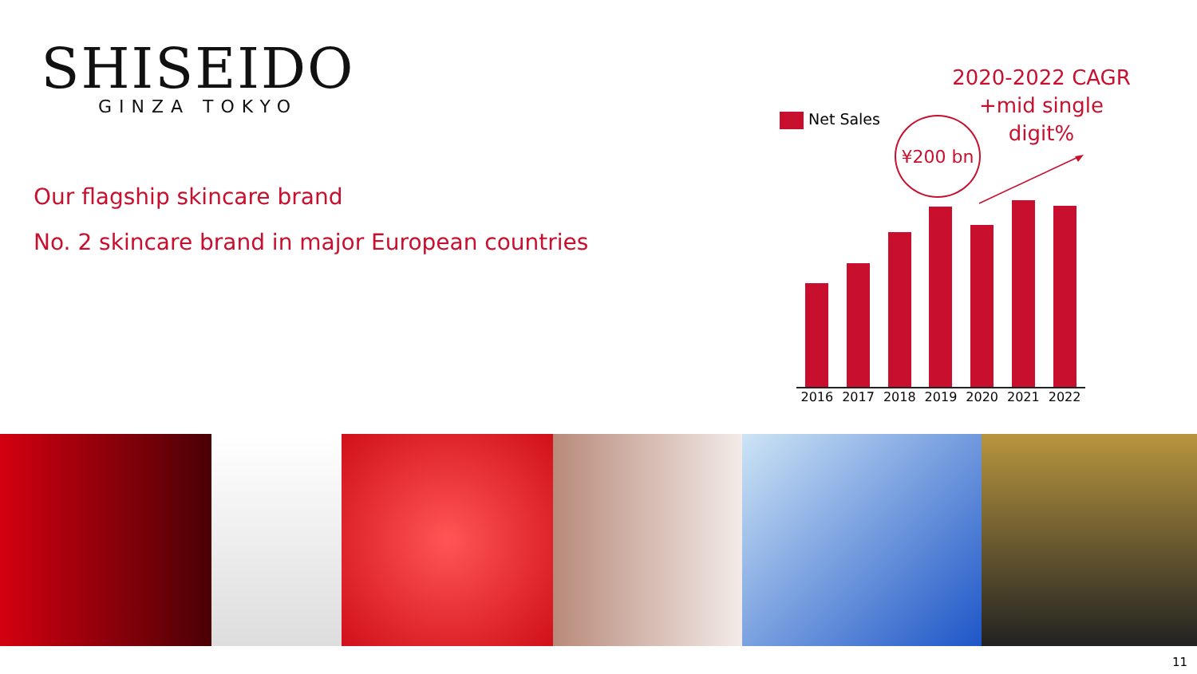SHISEIDO
GINZA TOKYO
Our flagship skincare brand
No. 2 skincare brand in major European countries
Net Sales
2020-2022 CAGR
+mid single
digit%
¥200 bn
2016 2017 2018 2019 2020 2021 2022
11